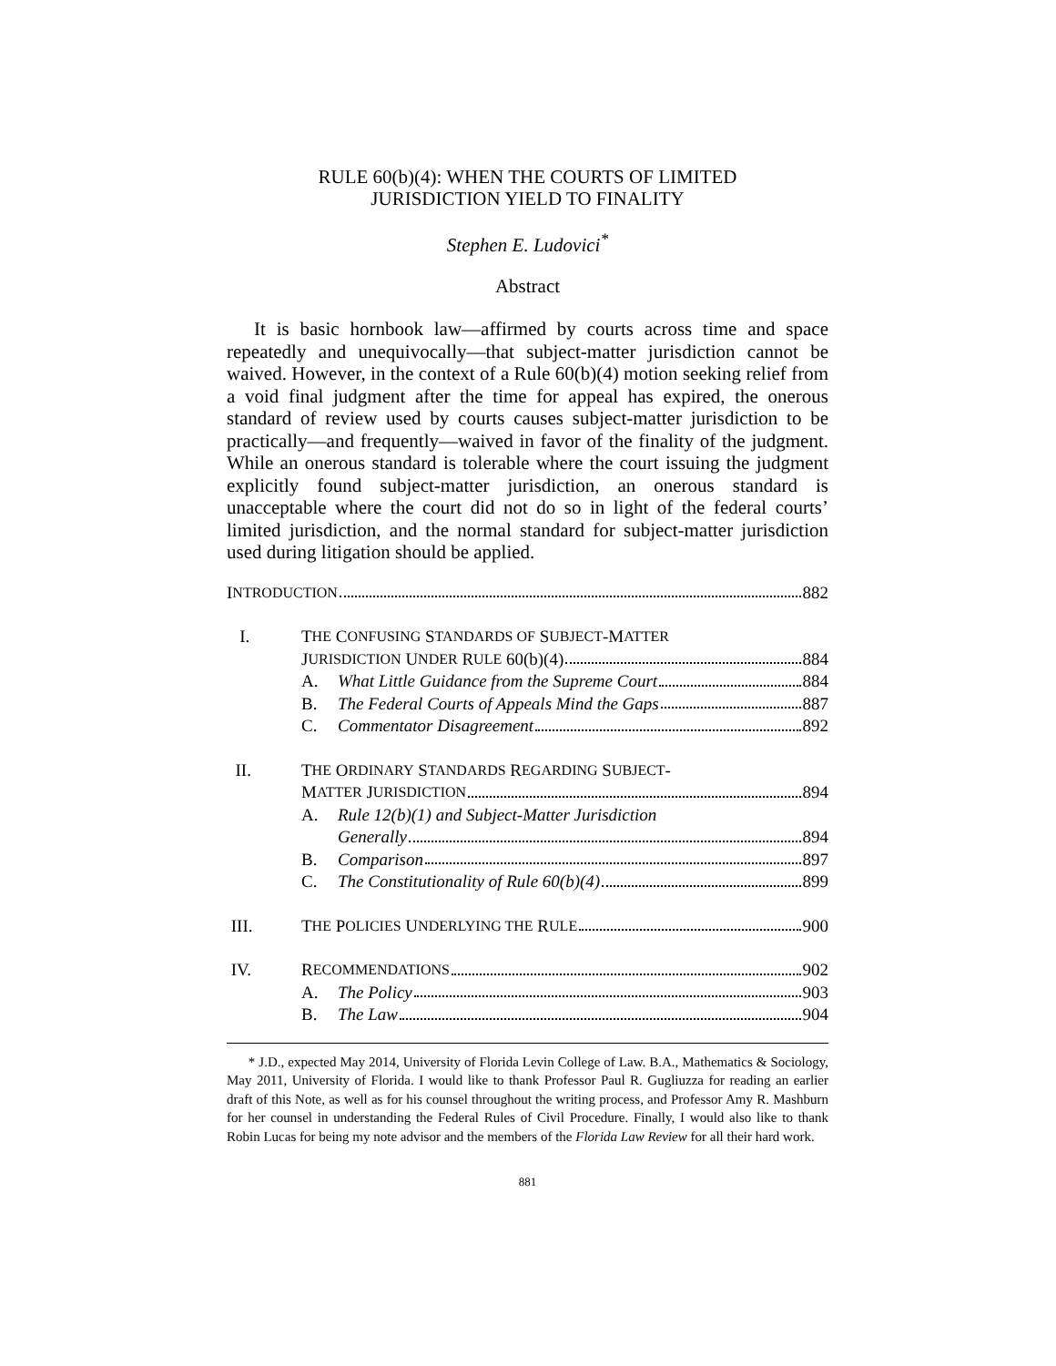RULE 60(b)(4): WHEN THE COURTS OF LIMITED
JURISDICTION YIELD TO FINALITY
Stephen E. Ludovici<sup>*</sup>
Abstract
It is basic hornbook law—affirmed by courts across time and space repeatedly and unequivocally—that subject-matter jurisdiction cannot be waived. However, in the context of a Rule 60(b)(4) motion seeking relief from a void final judgment after the time for appeal has expired, the onerous standard of review used by courts causes subject-matter jurisdiction to be practically—and frequently—waived in favor of the finality of the judgment. While an onerous standard is tolerable where the court issuing the judgment explicitly found subject-matter jurisdiction, an onerous standard is unacceptable where the court did not do so in light of the federal courts’ limited jurisdiction, and the normal standard for subject-matter jurisdiction used during litigation should be applied.
I NTRODUCTION 882
I. T HE C ONFUSING S TANDARDS OF S UBJECT -M ATTER
J URISDICTION U NDER R ULE 60(b)(4) 884
A. What Little Guidance from the Supreme Court 884
B. The Federal Courts of Appeals Mind the Gaps 887
C. Commentator Disagreement 892
II. T HE O RDINARY S TANDARDS R EGARDING S UBJECT -
M ATTER J URISDICTION 894
A. Rule 12(b)(1) and Subject-Matter Jurisdiction
Generally 894
B. Comparison 897
C. The Constitutionality of Rule 60(b)(4) 899
III. T HE P OLICIES U NDERLYING THE R ULE 900
IV. R ECOMMENDATIONS 902
A. The Policy 903
B. The Law 904
* J.D., expected May 2014, University of Florida Levin College of Law. B.A., Mathematics & Sociology, May 2011, University of Florida. I would like to thank Professor Paul R. Gugliuzza for reading an earlier draft of this Note, as well as for his counsel throughout the writing process, and Professor Amy R. Mashburn for her counsel in understanding the Federal Rules of Civil Procedure. Finally, I would also like to thank Robin Lucas for being my note advisor and the members of the Florida Law Review for all their hard work.
881